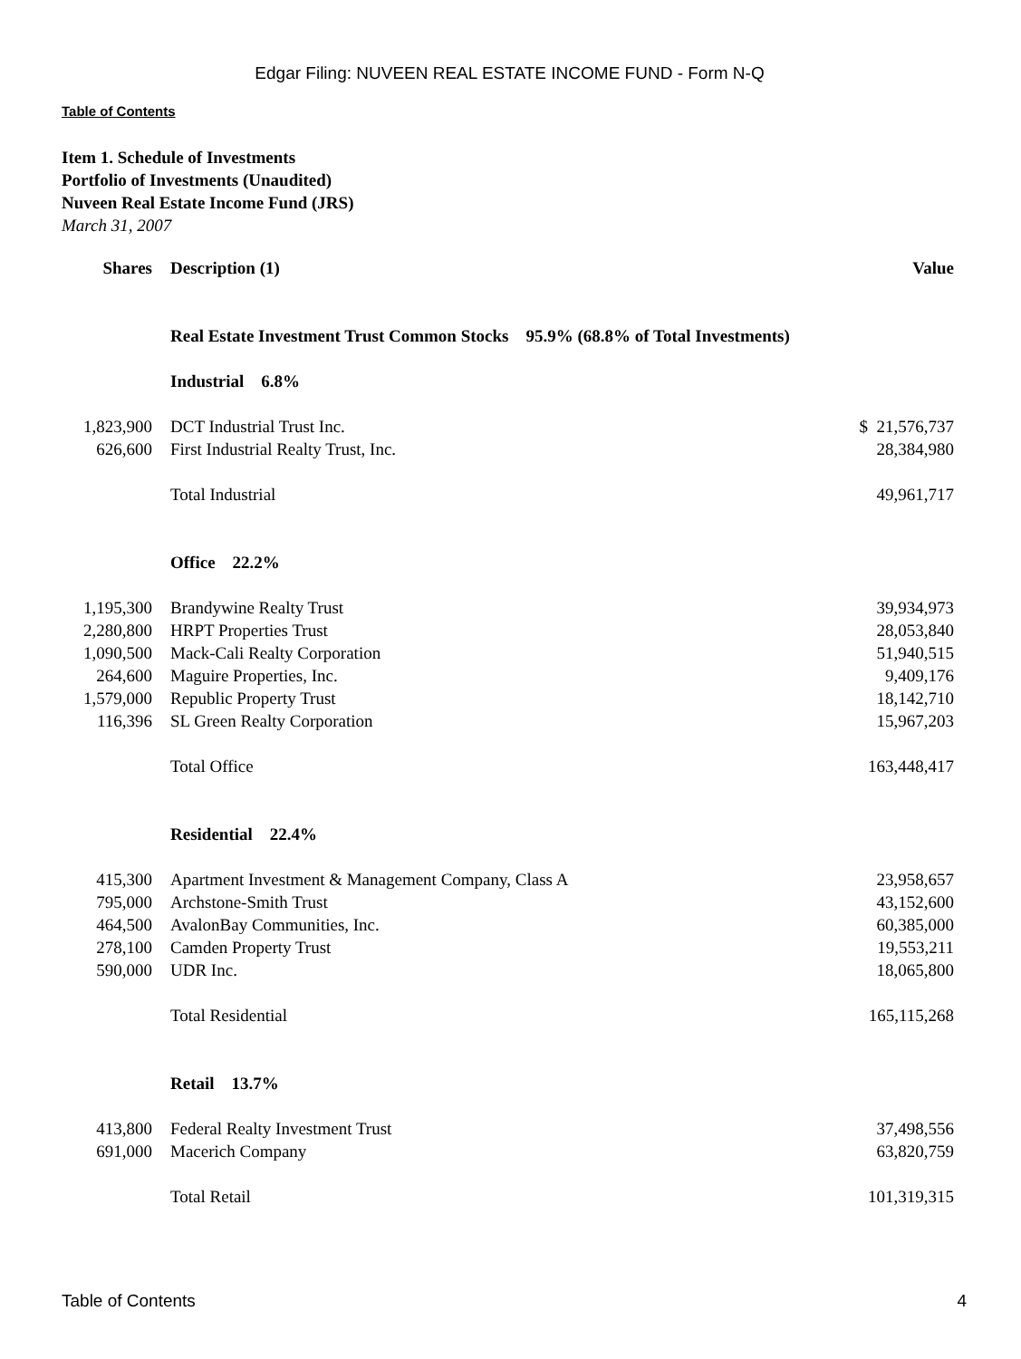Edgar Filing: NUVEEN REAL ESTATE INCOME FUND - Form N-Q
Table of Contents
Item 1. Schedule of Investments
Portfolio of Investments (Unaudited)
Nuveen Real Estate Income Fund (JRS)
March 31, 2007
| Shares | Description (1) | Value |
| --- | --- | --- |
| | Real Estate Investment Trust Common Stocks 95.9% (68.8% of Total Investments) | |
| | Industrial 6.8% | |
| 1,823,900 | DCT Industrial Trust Inc. | $ 21,576,737 |
| 626,600 | First Industrial Realty Trust, Inc. | 28,384,980 |
| | Total Industrial | 49,961,717 |
| | Office 22.2% | |
| 1,195,300 | Brandywine Realty Trust | 39,934,973 |
| 2,280,800 | HRPT Properties Trust | 28,053,840 |
| 1,090,500 | Mack-Cali Realty Corporation | 51,940,515 |
| 264,600 | Maguire Properties, Inc. | 9,409,176 |
| 1,579,000 | Republic Property Trust | 18,142,710 |
| 116,396 | SL Green Realty Corporation | 15,967,203 |
| | Total Office | 163,448,417 |
| | Residential 22.4% | |
| 415,300 | Apartment Investment & Management Company, Class A | 23,958,657 |
| 795,000 | Archstone-Smith Trust | 43,152,600 |
| 464,500 | AvalonBay Communities, Inc. | 60,385,000 |
| 278,100 | Camden Property Trust | 19,553,211 |
| 590,000 | UDR Inc. | 18,065,800 |
| | Total Residential | 165,115,268 |
| | Retail 13.7% | |
| 413,800 | Federal Realty Investment Trust | 37,498,556 |
| 691,000 | Macerich Company | 63,820,759 |
| | Total Retail | 101,319,315 |
Table of Contents 4